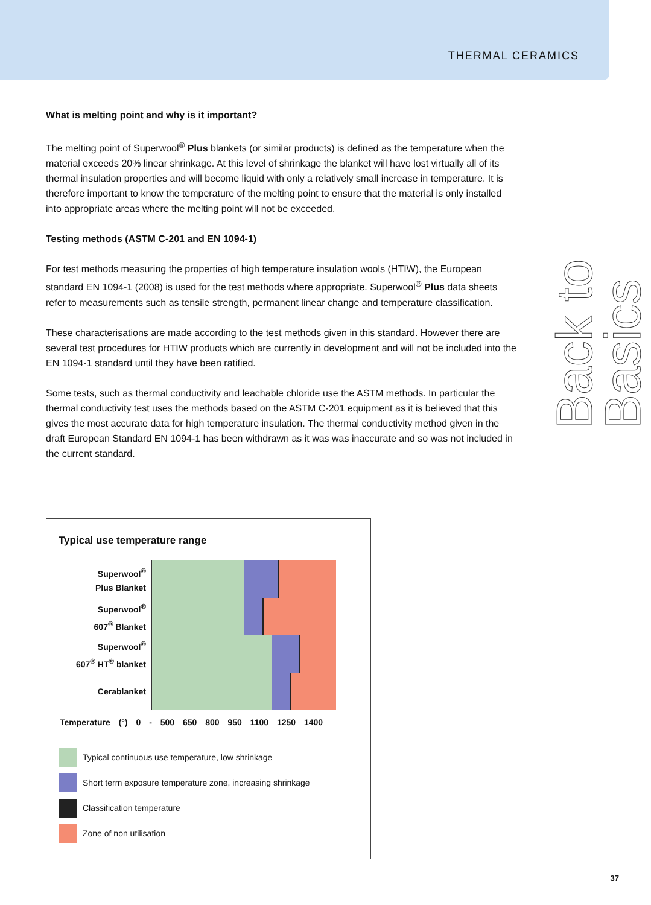THERMAL CERAMICS
Back to Basics
What is melting point and why is it important?
The melting point of Superwool<sup>®</sup> Plus blankets (or similar products) is defined as the temperature when the material exceeds 20% linear shrinkage. At this level of shrinkage the blanket will have lost virtually all of its thermal insulation properties and will become liquid with only a relatively small increase in temperature. It is therefore important to know the temperature of the melting point to ensure that the material is only installed into appropriate areas where the melting point will not be exceeded.
Testing methods (ASTM C-201 and EN 1094-1)
For test methods measuring the properties of high temperature insulation wools (HTIW), the European standard EN 1094-1 (2008) is used for the test methods where appropriate. Superwool<sup>®</sup> Plus data sheets refer to measurements such as tensile strength, permanent linear change and temperature classification.
These characterisations are made according to the test methods given in this standard. However there are several test procedures for HTIW products which are currently in development and will not be included into the EN 1094-1 standard until they have been ratified.
Some tests, such as thermal conductivity and leachable chloride use the ASTM methods. In particular the thermal conductivity test uses the methods based on the ASTM C-201 equipment as it is believed that this gives the most accurate data for high temperature insulation. The thermal conductivity method given in the draft European Standard EN 1094-1 has been withdrawn as it was was inaccurate and so was not included in the current standard.
Typical use temperature range
Superwool<sup>®</sup>
Plus Blanket
Superwool<sup>®</sup>
607<sup>®</sup> Blanket
Superwool<sup>®</sup>
607<sup>®</sup> HT<sup>®</sup> blanket
Cerablanket
Temperature (°) 0 - 500 650 800 950 1100 1250 1400
Typical continuous use temperature, low shrinkage
Short term exposure temperature zone, increasing shrinkage
Classification temperature
Zone of non utilisation
37